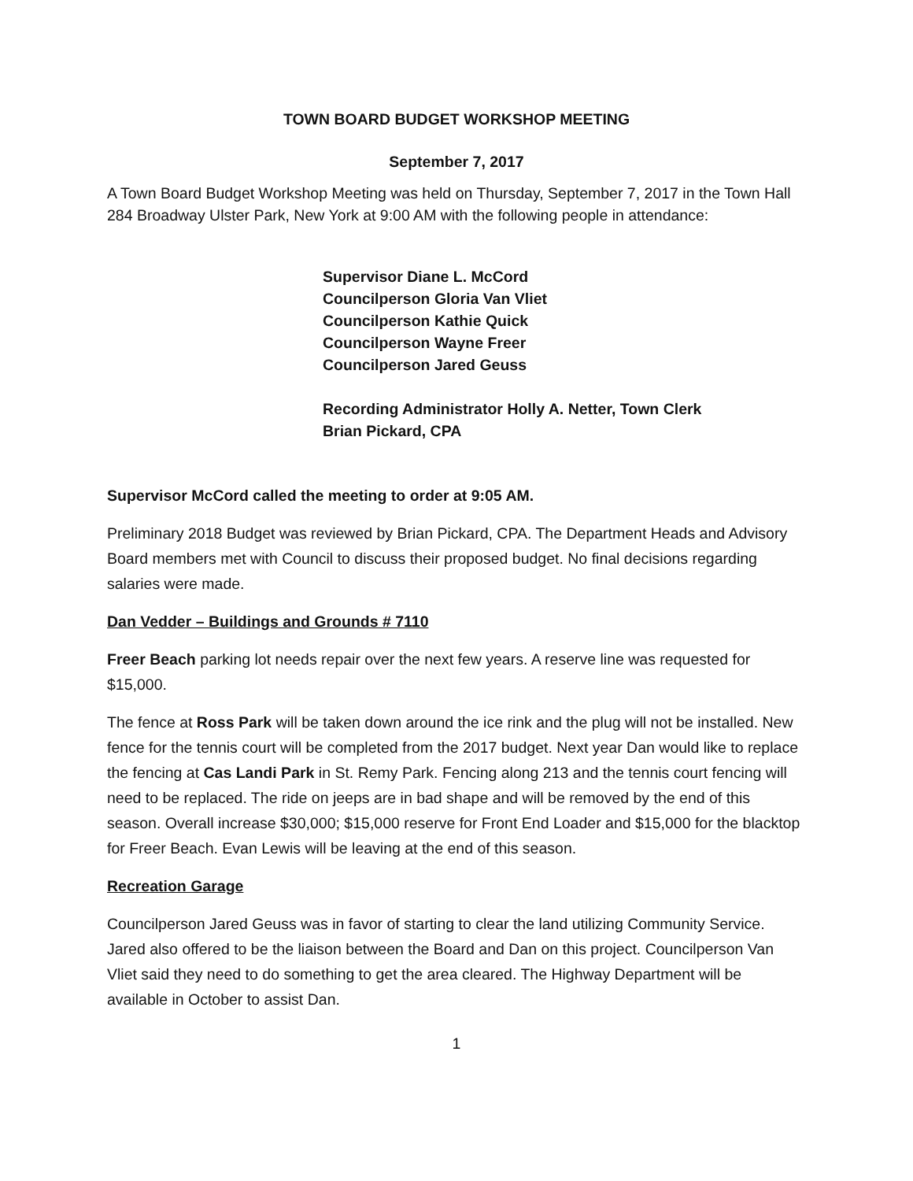TOWN BOARD BUDGET WORKSHOP MEETING
September 7, 2017
A Town Board Budget Workshop Meeting was held on Thursday, September 7, 2017 in the Town Hall 284 Broadway Ulster Park, New York at 9:00 AM with the following people in attendance:
Supervisor Diane L. McCord
Councilperson Gloria Van Vliet
Councilperson Kathie Quick
Councilperson Wayne Freer
Councilperson Jared Geuss
Recording Administrator Holly A. Netter, Town Clerk
Brian Pickard, CPA
Supervisor McCord called the meeting to order at 9:05 AM.
Preliminary 2018 Budget was reviewed by Brian Pickard, CPA. The Department Heads and Advisory Board members met with Council to discuss their proposed budget. No final decisions regarding salaries were made.
Dan Vedder – Buildings and Grounds # 7110
Freer Beach parking lot needs repair over the next few years. A reserve line was requested for $15,000.
The fence at Ross Park will be taken down around the ice rink and the plug will not be installed. New fence for the tennis court will be completed from the 2017 budget. Next year Dan would like to replace the fencing at Cas Landi Park in St. Remy Park. Fencing along 213 and the tennis court fencing will need to be replaced. The ride on jeeps are in bad shape and will be removed by the end of this season. Overall increase $30,000; $15,000 reserve for Front End Loader and $15,000 for the blacktop for Freer Beach. Evan Lewis will be leaving at the end of this season.
Recreation Garage
Councilperson Jared Geuss was in favor of starting to clear the land utilizing Community Service. Jared also offered to be the liaison between the Board and Dan on this project. Councilperson Van Vliet said they need to do something to get the area cleared. The Highway Department will be available in October to assist Dan.
1